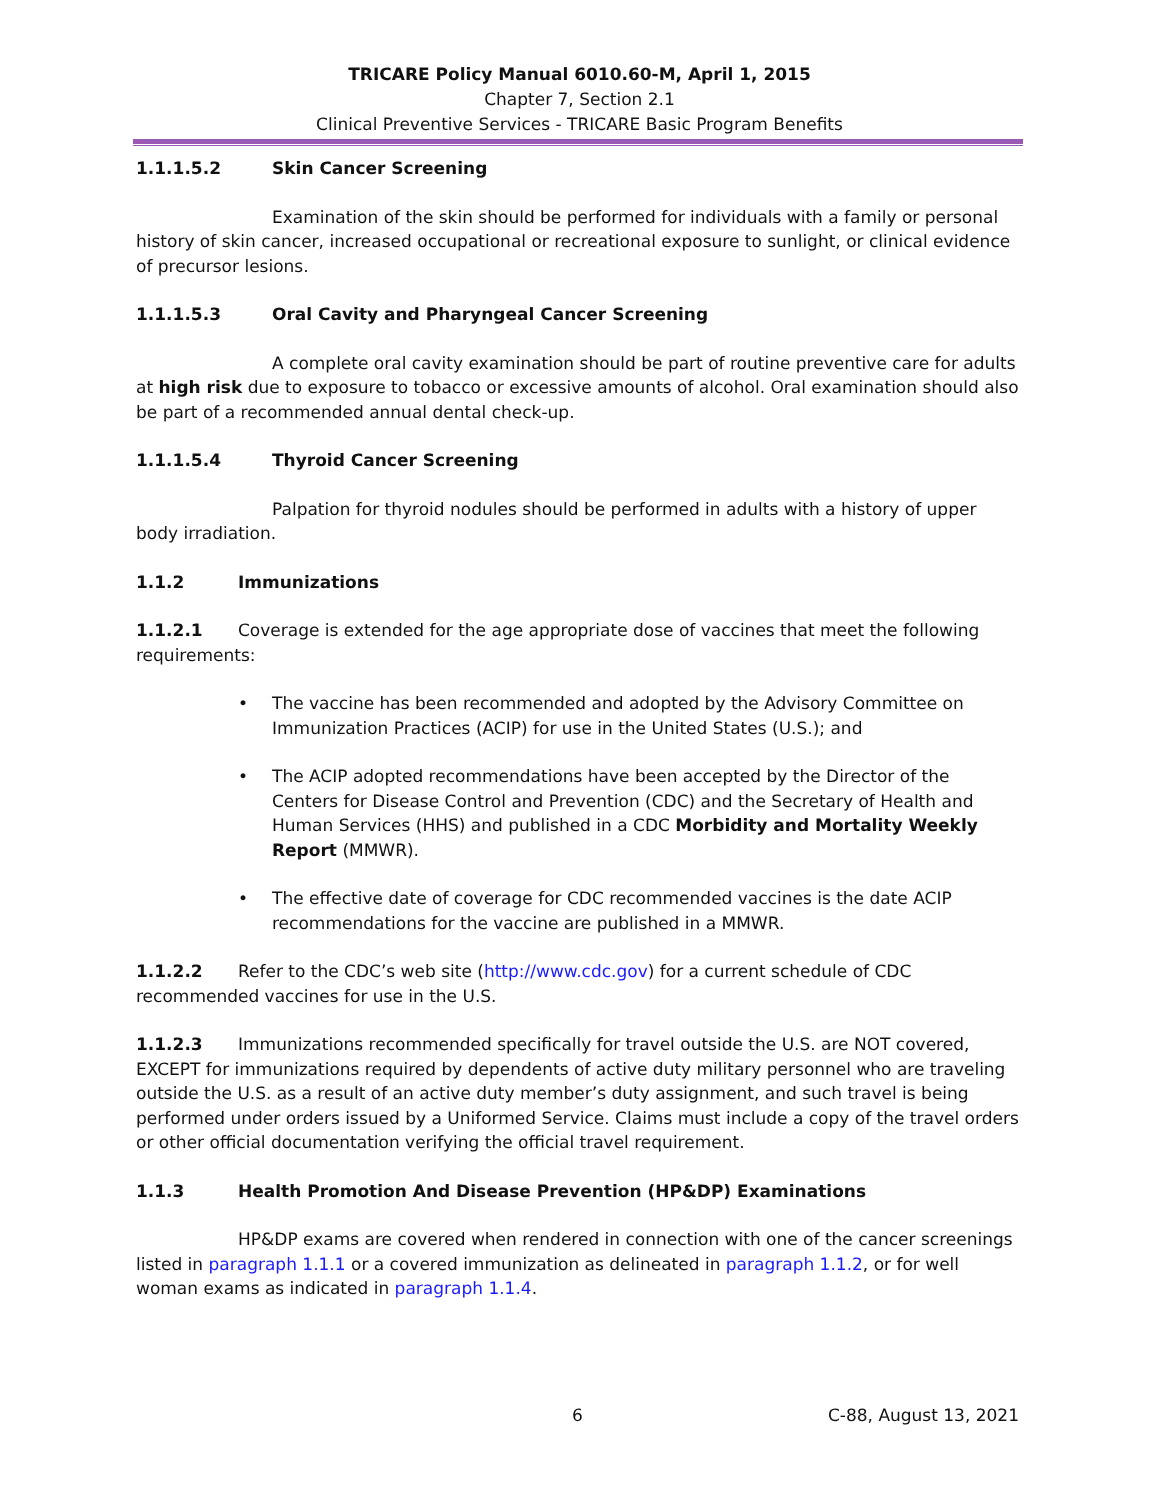TRICARE Policy Manual 6010.60-M, April 1, 2015
Chapter 7, Section 2.1
Clinical Preventive Services - TRICARE Basic Program Benefits
1.1.1.5.2 Skin Cancer Screening
Examination of the skin should be performed for individuals with a family or personal history of skin cancer, increased occupational or recreational exposure to sunlight, or clinical evidence of precursor lesions.
1.1.1.5.3 Oral Cavity and Pharyngeal Cancer Screening
A complete oral cavity examination should be part of routine preventive care for adults at high risk due to exposure to tobacco or excessive amounts of alcohol. Oral examination should also be part of a recommended annual dental check-up.
1.1.1.5.4 Thyroid Cancer Screening
Palpation for thyroid nodules should be performed in adults with a history of upper body irradiation.
1.1.2 Immunizations
1.1.2.1 Coverage is extended for the age appropriate dose of vaccines that meet the following requirements:
• The vaccine has been recommended and adopted by the Advisory Committee on Immunization Practices (ACIP) for use in the United States (U.S.); and
• The ACIP adopted recommendations have been accepted by the Director of the Centers for Disease Control and Prevention (CDC) and the Secretary of Health and Human Services (HHS) and published in a CDC Morbidity and Mortality Weekly Report (MMWR).
• The effective date of coverage for CDC recommended vaccines is the date ACIP recommendations for the vaccine are published in a MMWR.
1.1.2.2 Refer to the CDC’s web site (http://www.cdc.gov) for a current schedule of CDC recommended vaccines for use in the U.S.
1.1.2.3 Immunizations recommended specifically for travel outside the U.S. are NOT covered, EXCEPT for immunizations required by dependents of active duty military personnel who are traveling outside the U.S. as a result of an active duty member’s duty assignment, and such travel is being performed under orders issued by a Uniformed Service. Claims must include a copy of the travel orders or other official documentation verifying the official travel requirement.
1.1.3 Health Promotion And Disease Prevention (HP&DP) Examinations
HP&DP exams are covered when rendered in connection with one of the cancer screenings listed in paragraph 1.1.1 or a covered immunization as delineated in paragraph 1.1.2, or for well woman exams as indicated in paragraph 1.1.4.
6 C-88, August 13, 2021